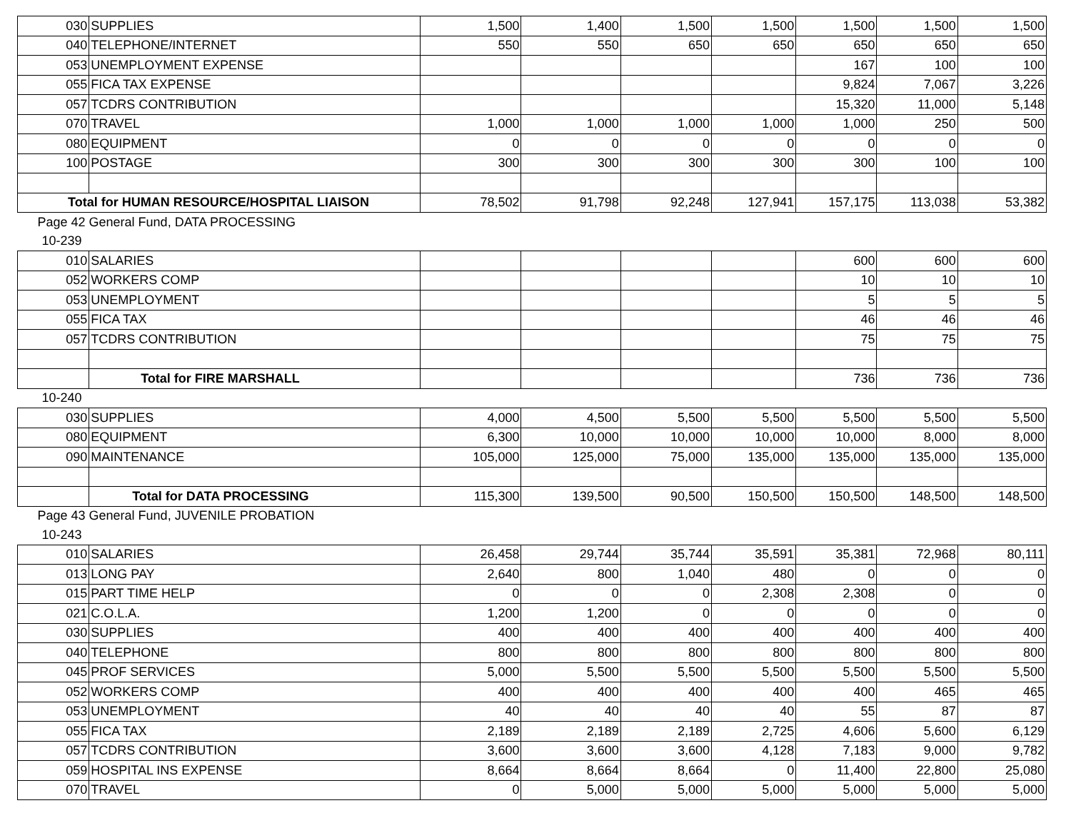| 030 | SUPPLIES | 1,500 | 1,400 | 1,500 | 1,500 | 1,500 | 1,500 | 1,500 |
| 040 | TELEPHONE/INTERNET | 550 | 550 | 650 | 650 | 650 | 650 | 650 |
| 053 | UNEMPLOYMENT EXPENSE | | | | | 167 | 100 | 100 |
| 055 | FICA TAX EXPENSE | | | | | 9,824 | 7,067 | 3,226 |
| 057 | TCDRS CONTRIBUTION | | | | | 15,320 | 11,000 | 5,148 |
| 070 | TRAVEL | 1,000 | 1,000 | 1,000 | 1,000 | 1,000 | 250 | 500 |
| 080 | EQUIPMENT | 0 | 0 | 0 | 0 | 0 | 0 | 0 |
| 100 | POSTAGE | 300 | 300 | 300 | 300 | 300 | 100 | 100 |
| Total for HUMAN RESOURCE/HOSPITAL LIAISON | | 78,502 | 91,798 | 92,248 | 127,941 | 157,175 | 113,038 | 53,382 |
| Page 42 General Fund, DATA PROCESSING | | | | | | | | |
| 10-239 | | | | | | | | |
| 010 | SALARIES | | | | | 600 | 600 | 600 |
| 052 | WORKERS COMP | | | | | 10 | 10 | 10 |
| 053 | UNEMPLOYMENT | | | | | 5 | 5 | 5 |
| 055 | FICA TAX | | | | | 46 | 46 | 46 |
| 057 | TCDRS CONTRIBUTION | | | | | 75 | 75 | 75 |
| | Total for FIRE MARSHALL | | | | | 736 | 736 | 736 |
| 10-240 | | | | | | | | |
| 030 | SUPPLIES | 4,000 | 4,500 | 5,500 | 5,500 | 5,500 | 5,500 | 5,500 |
| 080 | EQUIPMENT | 6,300 | 10,000 | 10,000 | 10,000 | 10,000 | 8,000 | 8,000 |
| 090 | MAINTENANCE | 105,000 | 125,000 | 75,000 | 135,000 | 135,000 | 135,000 | 135,000 |
| | Total for DATA PROCESSING | 115,300 | 139,500 | 90,500 | 150,500 | 150,500 | 148,500 | 148,500 |
| Page 43 General Fund, JUVENILE PROBATION | | | | | | | | |
| 10-243 | | | | | | | | |
| 010 | SALARIES | 26,458 | 29,744 | 35,744 | 35,591 | 35,381 | 72,968 | 80,111 |
| 013 | LONG PAY | 2,640 | 800 | 1,040 | 480 | 0 | 0 | 0 |
| 015 | PART TIME HELP | 0 | 0 | 0 | 2,308 | 2,308 | 0 | 0 |
| 021 | C.O.L.A. | 1,200 | 1,200 | 0 | 0 | 0 | 0 | 0 |
| 030 | SUPPLIES | 400 | 400 | 400 | 400 | 400 | 400 | 400 |
| 040 | TELEPHONE | 800 | 800 | 800 | 800 | 800 | 800 | 800 |
| 045 | PROF SERVICES | 5,000 | 5,500 | 5,500 | 5,500 | 5,500 | 5,500 | 5,500 |
| 052 | WORKERS COMP | 400 | 400 | 400 | 400 | 400 | 465 | 465 |
| 053 | UNEMPLOYMENT | 40 | 40 | 40 | 40 | 55 | 87 | 87 |
| 055 | FICA TAX | 2,189 | 2,189 | 2,189 | 2,725 | 4,606 | 5,600 | 6,129 |
| 057 | TCDRS CONTRIBUTION | 3,600 | 3,600 | 3,600 | 4,128 | 7,183 | 9,000 | 9,782 |
| 059 | HOSPITAL INS EXPENSE | 8,664 | 8,664 | 8,664 | 0 | 11,400 | 22,800 | 25,080 |
| 070 | TRAVEL | 0 | 5,000 | 5,000 | 5,000 | 5,000 | 5,000 | 5,000 |